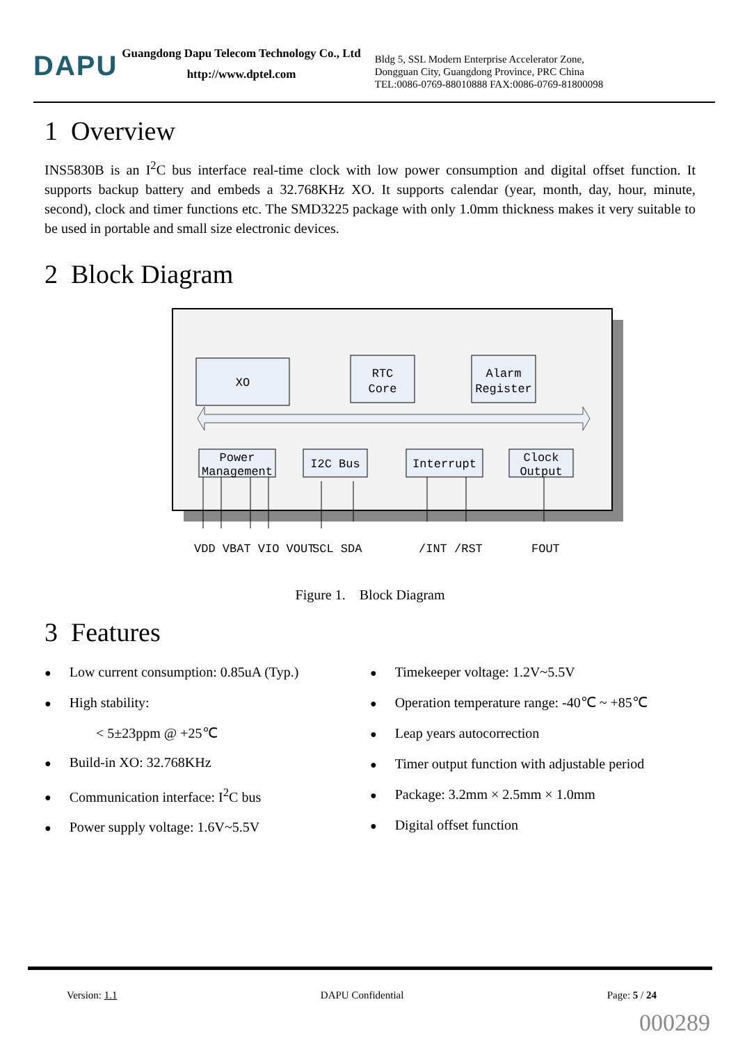DAPU
Guangdong Dapu Telecom Technology Co., Ltd
http://www.dptel.com
Bldg 5, SSL Modern Enterprise Accelerator Zone,
Dongguan City, Guangdong Province, PRC China
TEL:0086-0769-88010888 FAX:0086-0769-81800098
1 Overview
INS5830B is an I<sup>2</sup>C bus interface real-time clock with low power consumption and digital offset function. It supports backup battery and embeds a 32.768KHz XO. It supports calendar (year, month, day, hour, minute, second), clock and timer functions etc. The SMD3225 package with only 1.0mm thickness makes it very suitable to be used in portable and small size electronic devices.
2 Block Diagram
XO
RTC
Core
Alarm
Register
Power
Management
I2C Bus
Interrupt
Clock
Output
VDD VBAT VIO VOUT
SCL SDA
/INT /RST
FOUT
Figure 1. Block Diagram
3 Features
● Low current consumption: 0.85uA (Typ.)
● High stability:
< 5±23ppm @ +25℃
● Build-in XO: 32.768KHz
● Communication interface: I<sup>2</sup>C bus
● Power supply voltage: 1.6V~5.5V
● Timekeeper voltage: 1.2V~5.5V
● Operation temperature range: -40℃ ~ +85℃
● Leap years autocorrection
● Timer output function with adjustable period
● Package: 3.2mm × 2.5mm × 1.0mm
● Digital offset function
Version: 1.1 DAPU Confidential Page: 5 / 24
000289